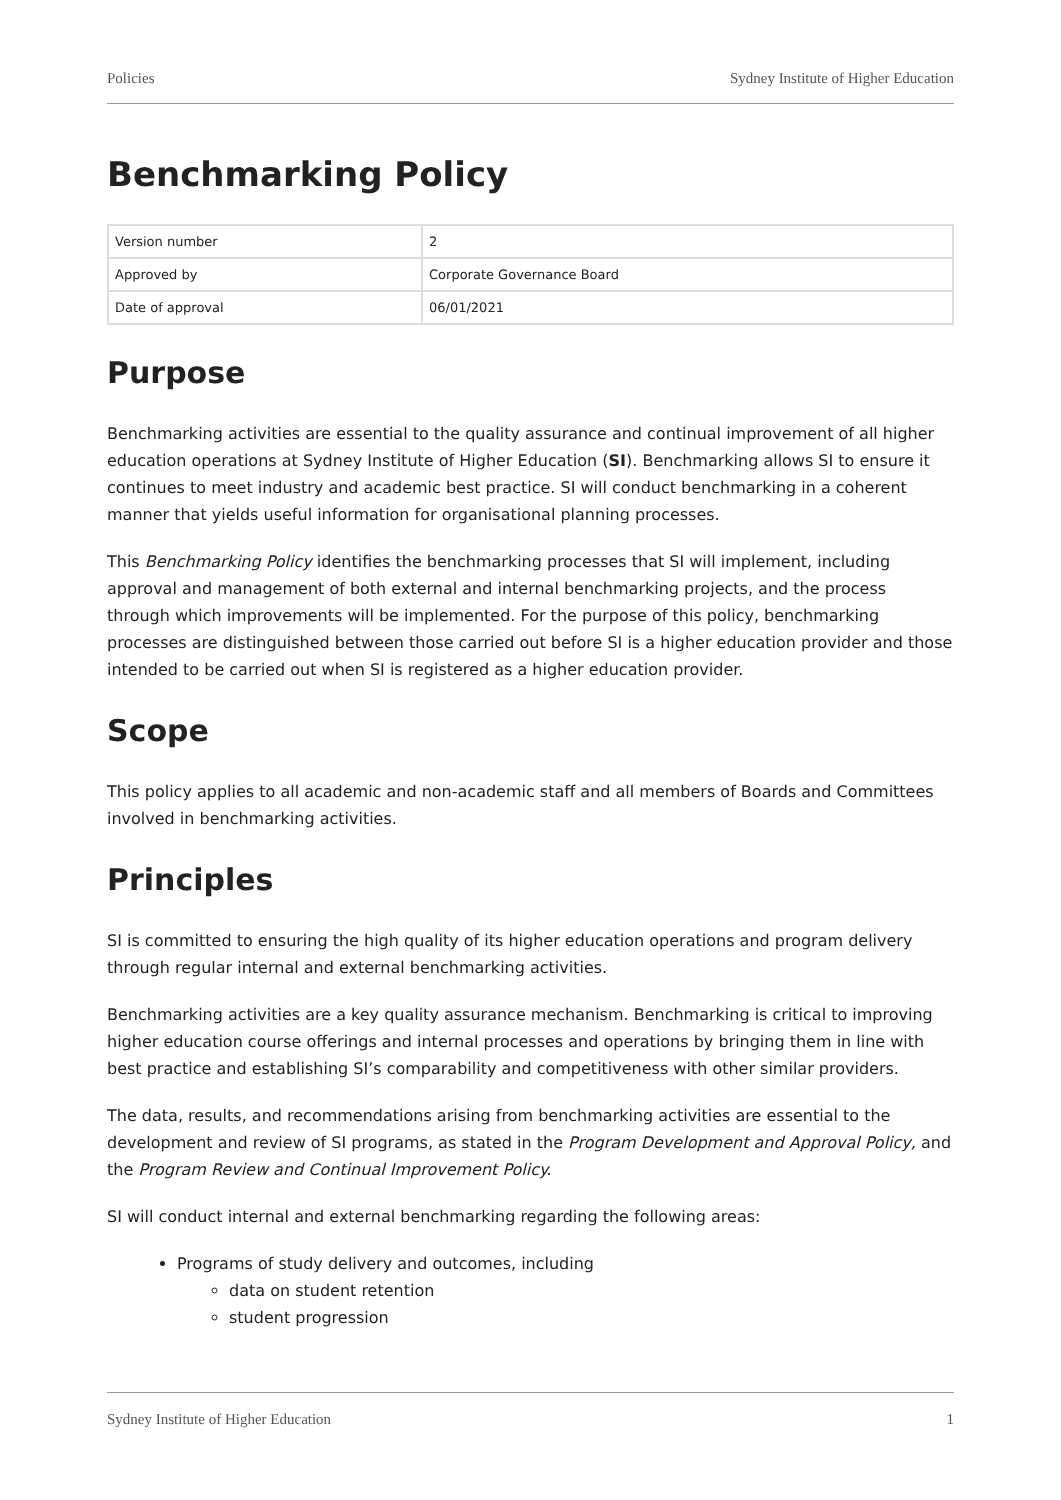Policies Sydney Institute of Higher Education
Benchmarking Policy
| Version number | 2 |
| Approved by | Corporate Governance Board |
| Date of approval | 06/01/2021 |
Purpose
Benchmarking activities are essential to the quality assurance and continual improvement of all higher education operations at Sydney Institute of Higher Education (SI). Benchmarking allows SI to ensure it continues to meet industry and academic best practice. SI will conduct benchmarking in a coherent manner that yields useful information for organisational planning processes.
This Benchmarking Policy identifies the benchmarking processes that SI will implement, including approval and management of both external and internal benchmarking projects, and the process through which improvements will be implemented. For the purpose of this policy, benchmarking processes are distinguished between those carried out before SI is a higher education provider and those intended to be carried out when SI is registered as a higher education provider.
Scope
This policy applies to all academic and non-academic staff and all members of Boards and Committees involved in benchmarking activities.
Principles
SI is committed to ensuring the high quality of its higher education operations and program delivery through regular internal and external benchmarking activities.
Benchmarking activities are a key quality assurance mechanism. Benchmarking is critical to improving higher education course offerings and internal processes and operations by bringing them in line with best practice and establishing SI’s comparability and competitiveness with other similar providers.
The data, results, and recommendations arising from benchmarking activities are essential to the development and review of SI programs, as stated in the Program Development and Approval Policy, and the Program Review and Continual Improvement Policy.
SI will conduct internal and external benchmarking regarding the following areas:
Programs of study delivery and outcomes, including
data on student retention
student progression
Sydney Institute of Higher Education 1